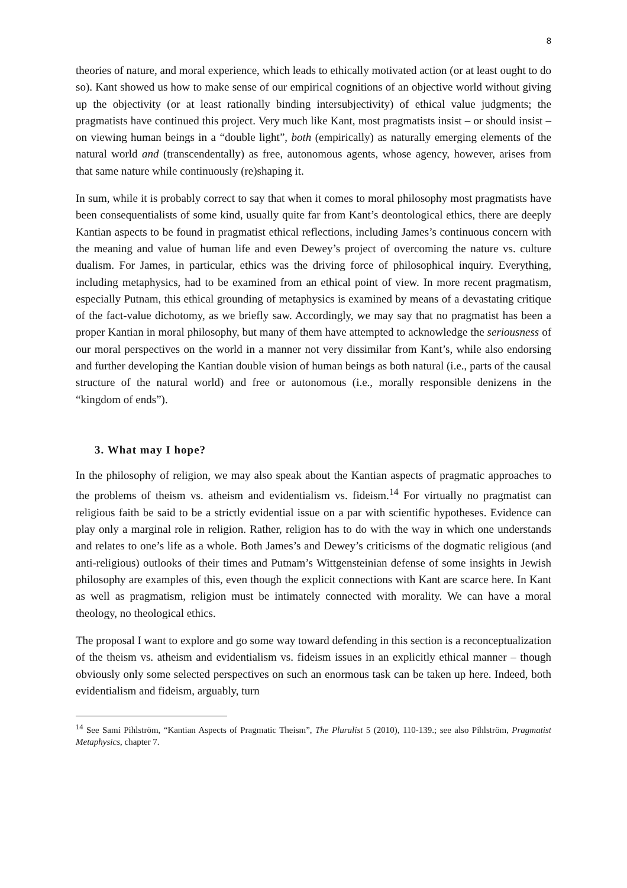8
theories of nature, and moral experience, which leads to ethically motivated action (or at least ought to do so). Kant showed us how to make sense of our empirical cognitions of an objective world without giving up the objectivity (or at least rationally binding intersubjectivity) of ethical value judgments; the pragmatists have continued this project. Very much like Kant, most pragmatists insist – or should insist – on viewing human beings in a “double light”, both (empirically) as naturally emerging elements of the natural world and (transcendentally) as free, autonomous agents, whose agency, however, arises from that same nature while continuously (re)shaping it.
In sum, while it is probably correct to say that when it comes to moral philosophy most pragmatists have been consequentialists of some kind, usually quite far from Kant’s deontological ethics, there are deeply Kantian aspects to be found in pragmatist ethical reflections, including James’s continuous concern with the meaning and value of human life and even Dewey’s project of overcoming the nature vs. culture dualism. For James, in particular, ethics was the driving force of philosophical inquiry. Everything, including metaphysics, had to be examined from an ethical point of view. In more recent pragmatism, especially Putnam, this ethical grounding of metaphysics is examined by means of a devastating critique of the fact-value dichotomy, as we briefly saw. Accordingly, we may say that no pragmatist has been a proper Kantian in moral philosophy, but many of them have attempted to acknowledge the seriousness of our moral perspectives on the world in a manner not very dissimilar from Kant’s, while also endorsing and further developing the Kantian double vision of human beings as both natural (i.e., parts of the causal structure of the natural world) and free or autonomous (i.e., morally responsible denizens in the “kingdom of ends”).
3. What may I hope?
In the philosophy of religion, we may also speak about the Kantian aspects of pragmatic approaches to the problems of theism vs. atheism and evidentialism vs. fideism.<sup>14</sup> For virtually no pragmatist can religious faith be said to be a strictly evidential issue on a par with scientific hypotheses. Evidence can play only a marginal role in religion. Rather, religion has to do with the way in which one understands and relates to one’s life as a whole. Both James’s and Dewey’s criticisms of the dogmatic religious (and anti-religious) outlooks of their times and Putnam’s Wittgensteinian defense of some insights in Jewish philosophy are examples of this, even though the explicit connections with Kant are scarce here. In Kant as well as pragmatism, religion must be intimately connected with morality. We can have a moral theology, no theological ethics.
The proposal I want to explore and go some way toward defending in this section is a reconceptualization of the theism vs. atheism and evidentialism vs. fideism issues in an explicitly ethical manner – though obviously only some selected perspectives on such an enormous task can be taken up here. Indeed, both evidentialism and fideism, arguably, turn
<sup>14</sup> See Sami Pihlström, “Kantian Aspects of Pragmatic Theism”, The Pluralist 5 (2010), 110-139.; see also Pihlström, Pragmatist Metaphysics, chapter 7.